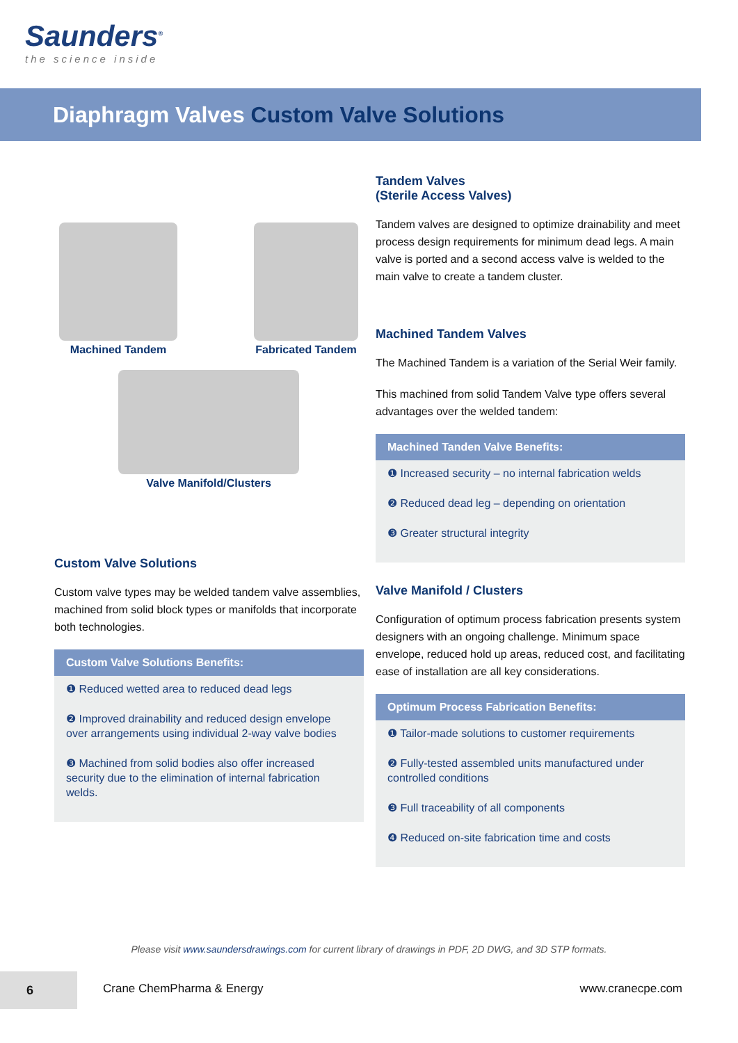Saunders<sup>®</sup>
the science inside
Diaphragm Valves Custom Valve Solutions
Machined Tandem Fabricated Tandem
Valve Manifold/Clusters
Custom Valve Solutions
Custom valve types may be welded tandem valve assemblies, machined from solid block types or manifolds that incorporate both technologies.
Custom Valve Solutions Benefits:
❶ Reduced wetted area to reduced dead legs
❷ Improved drainability and reduced design envelope over arrangements using individual 2-way valve bodies
❸ Machined from solid bodies also offer increased security due to the elimination of internal fabrication welds.
Tandem Valves
(Sterile Access Valves)
Tandem valves are designed to optimize drainability and meet process design requirements for minimum dead legs. A main valve is ported and a second access valve is welded to the main valve to create a tandem cluster.
Machined Tandem Valves
The Machined Tandem is a variation of the Serial Weir family.
This machined from solid Tandem Valve type offers several advantages over the welded tandem:
Machined Tanden Valve Benefits:
❶ Increased security – no internal fabrication welds
❷ Reduced dead leg – depending on orientation
❸ Greater structural integrity
Valve Manifold / Clusters
Configuration of optimum process fabrication presents system designers with an ongoing challenge. Minimum space envelope, reduced hold up areas, reduced cost, and facilitating ease of installation are all key considerations.
Optimum Process Fabrication Benefits:
❶ Tailor-made solutions to customer requirements
❷ Fully-tested assembled units manufactured under controlled conditions
❸ Full traceability of all components
❹ Reduced on-site fabrication time and costs
Please visit www.saundersdrawings.com for current library of drawings in PDF, 2D DWG, and 3D STP formats.
6
Crane ChemPharma & Energy www.cranecpe.com